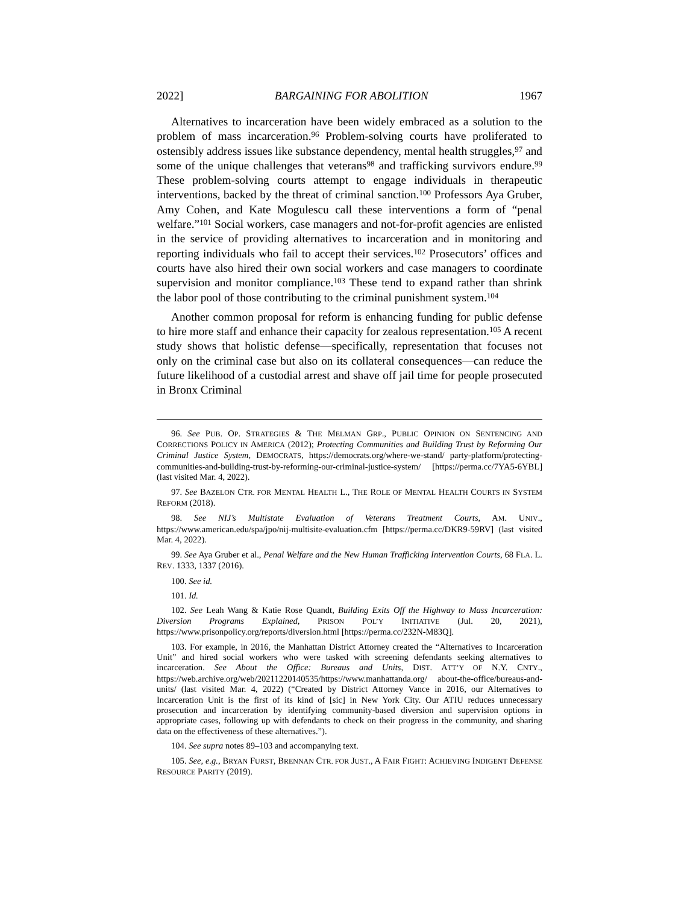2022] BARGAINING FOR ABOLITION 1967
Alternatives to incarceration have been widely embraced as a solution to the problem of mass incarceration.<sup>96</sup> Problem-solving courts have proliferated to ostensibly address issues like substance dependency, mental health struggles,<sup>97</sup> and some of the unique challenges that veterans<sup>98</sup> and trafficking survivors endure.<sup>99</sup> These problem-solving courts attempt to engage individuals in therapeutic interventions, backed by the threat of criminal sanction.<sup>100</sup> Professors Aya Gruber, Amy Cohen, and Kate Mogulescu call these interventions a form of “penal welfare.”<sup>101</sup> Social workers, case managers and not-for-profit agencies are enlisted in the service of providing alternatives to incarceration and in monitoring and reporting individuals who fail to accept their services.<sup>102</sup> Prosecutors’ offices and courts have also hired their own social workers and case managers to coordinate supervision and monitor compliance.<sup>103</sup> These tend to expand rather than shrink the labor pool of those contributing to the criminal punishment system.<sup>104</sup>
Another common proposal for reform is enhancing funding for public defense to hire more staff and enhance their capacity for zealous representation.<sup>105</sup> A recent study shows that holistic defense—specifically, representation that focuses not only on the criminal case but also on its collateral consequences—can reduce the future likelihood of a custodial arrest and shave off jail time for people prosecuted in Bronx Criminal
96. See PUB. OP. STRATEGIES & THE MELMAN GRP., PUBLIC OPINION ON SENTENCING AND CORRECTIONS POLICY IN AMERICA (2012); Protecting Communities and Building Trust by Reforming Our Criminal Justice System, DEMOCRATS, https://democrats.org/where-we-stand/ party-platform/protecting-communities-and-building-trust-by-reforming-our-criminal-justice-system/ [https://perma.cc/7YA5-6YBL] (last visited Mar. 4, 2022).
97. See BAZELON CTR. FOR MENTAL HEALTH L., THE ROLE OF MENTAL HEALTH COURTS IN SYSTEM REFORM (2018).
98. See NIJ’s Multistate Evaluation of Veterans Treatment Courts, AM. UNIV., https://www.american.edu/spa/jpo/nij-multisite-evaluation.cfm [https://perma.cc/DKR9-59RV] (last visited Mar. 4, 2022).
99. See Aya Gruber et al., Penal Welfare and the New Human Trafficking Intervention Courts, 68 FLA. L. REV. 1333, 1337 (2016).
100. See id.
101. Id.
102. See Leah Wang & Katie Rose Quandt, Building Exits Off the Highway to Mass Incarceration: Diversion Programs Explained, PRISON POL’Y INITIATIVE (Jul. 20, 2021), https://www.prisonpolicy.org/reports/diversion.html [https://perma.cc/232N-M83Q].
103. For example, in 2016, the Manhattan District Attorney created the “Alternatives to Incarceration Unit” and hired social workers who were tasked with screening defendants seeking alternatives to incarceration. See About the Office: Bureaus and Units, DIST. ATT’Y OF N.Y. CNTY., https://web.archive.org/web/20211220140535/https://www.manhattanda.org/ about-the-office/bureaus-and-units/ (last visited Mar. 4, 2022) (“Created by District Attorney Vance in 2016, our Alternatives to Incarceration Unit is the first of its kind of [sic] in New York City. Our ATIU reduces unnecessary prosecution and incarceration by identifying community-based diversion and supervision options in appropriate cases, following up with defendants to check on their progress in the community, and sharing data on the effectiveness of these alternatives.”).
104. See supra notes 89–103 and accompanying text.
105. See, e.g., BRYAN FURST, BRENNAN CTR. FOR JUST., A FAIR FIGHT: ACHIEVING INDIGENT DEFENSE RESOURCE PARITY (2019).